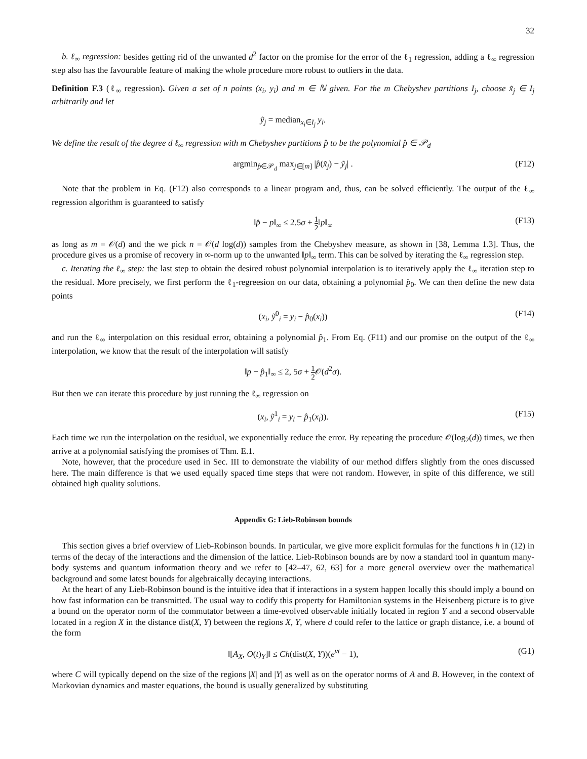32
b. ℓ<sub>∞</sub> regression: besides getting rid of the unwanted d<sup>2</sup> factor on the promise for the error of the ℓ<sub>1</sub> regression, adding a ℓ<sub>∞</sub> regression step also has the favourable feature of making the whole procedure more robust to outliers in the data.
Definition F.3 (ℓ<sub>∞</sub> regression). Given a set of n points (x<sub>i</sub>, y<sub>i</sub>) and m ∈ ℕ given. For the m Chebyshev partitions I<sub>j</sub>, choose x̃<sub>j</sub> ∈ I<sub>j</sub> arbitrarily and let
ỹ<sub>j</sub> = median<sub>x<sub>i</sub>∈I<sub>j</sub></sub> y<sub>i</sub>.
We define the result of the degree d ℓ<sub>∞</sub> regression with m Chebyshev partitions p̂ to be the polynomial p̂ ∈ 𝒫<sub>d</sub>
argmin<sub>p̂∈𝒫<sub>d</sub></sub> max<sub>j∈[m]</sub> |p̂(x̃<sub>j</sub>) − ỹ<sub>j</sub>| . (F12)
Note that the problem in Eq. (F12) also corresponds to a linear program and, thus, can be solved efficiently. The output of the ℓ<sub>∞</sub> regression algorithm is guaranteed to satisfy
‖p̂ − p‖<sub>∞</sub> ≤ 2.5σ + 1 2‖p‖<sub>∞</sub> (F13)
as long as m = 𝒪(d) and the we pick n = 𝒪(d log(d)) samples from the Chebyshev measure, as shown in [38, Lemma 1.3]. Thus, the procedure gives us a promise of recovery in ∞-norm up to the unwanted ‖p‖<sub>∞</sub> term. This can be solved by iterating the ℓ<sub>∞</sub> regression step.
c. Iterating the ℓ<sub>∞</sub> step: the last step to obtain the desired robust polynomial interpolation is to iteratively apply the ℓ<sub>∞</sub> iteration step to the residual. More precisely, we first perform the ℓ<sub>1</sub>-regreesion on our data, obtaining a polynomial p̂<sub>0</sub>. We can then define the new data points
(x<sub>i</sub>, ỹ<sup>0</sup><sub>i</sub> = y<sub>i</sub> − p̂<sub>0</sub>(x<sub>i</sub>)) (F14)
and run the ℓ<sub>∞</sub> interpolation on this residual error, obtaining a polynomial p̂<sub>1</sub>. From Eq. (F11) and our promise on the output of the ℓ<sub>∞</sub> interpolation, we know that the result of the interpolation will satisfy
‖p − p̂<sub>1</sub>‖<sub>∞</sub> ≤ 2, 5σ + 1 2 𝒪(d<sup>2</sup>σ).
But then we can iterate this procedure by just running the ℓ<sub>∞</sub> regression on
(x<sub>i</sub>, ỹ<sup>1</sup><sub>i</sub> = y<sub>i</sub> − p̂<sub>1</sub>(x<sub>i</sub>)). (F15)
Each time we run the interpolation on the residual, we exponentially reduce the error. By repeating the procedure 𝒪(log<sub>2</sub>(d)) times, we then arrive at a polynomial satisfying the promises of Thm. E.1.
Note, however, that the procedure used in Sec. III to demonstrate the viability of our method differs slightly from the ones discussed here. The main difference is that we used equally spaced time steps that were not random. However, in spite of this difference, we still obtained high quality solutions.
Appendix G: Lieb-Robinson bounds
This section gives a brief overview of Lieb-Robinson bounds. In particular, we give more explicit formulas for the functions h in (12) in terms of the decay of the interactions and the dimension of the lattice. Lieb-Robinson bounds are by now a standard tool in quantum many-body systems and quantum information theory and we refer to [42–47, 62, 63] for a more general overview over the mathematical background and some latest bounds for algebraically decaying interactions.
At the heart of any Lieb-Robinson bound is the intuitive idea that if interactions in a system happen locally this should imply a bound on how fast information can be transmitted. The usual way to codify this property for Hamiltonian systems in the Heisenberg picture is to give a bound on the operator norm of the commutator between a time-evolved observable initially located in region Y and a second observable located in a region X in the distance dist(X, Y) between the regions X, Y, where d could refer to the lattice or graph distance, i.e. a bound of the form
‖[A<sub>X</sub>, O(t)<sub>Y</sub>]‖ ≤ Ch(dist(X, Y))(e<sup>vt</sup> − 1), (G1)
where C will typically depend on the size of the regions |X| and |Y| as well as on the operator norms of A and B. However, in the context of Markovian dynamics and master equations, the bound is usually generalized by substituting